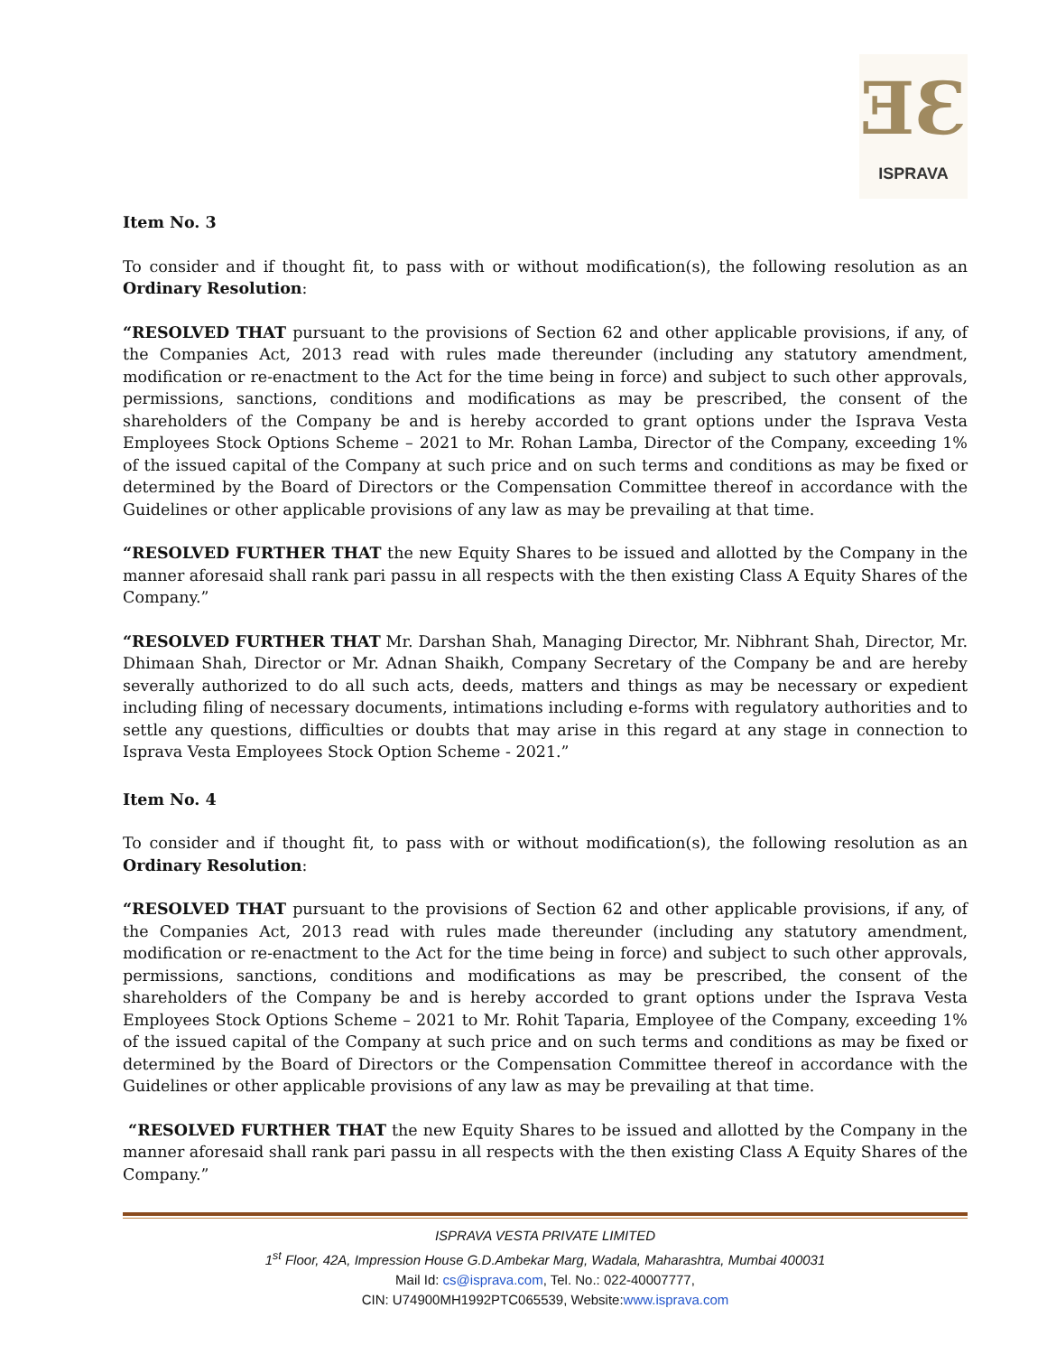ƎƐ
ISPRAVA
Item No. 3
To consider and if thought fit, to pass with or without modification(s), the following resolution as an Ordinary Resolution:
“RESOLVED THAT pursuant to the provisions of Section 62 and other applicable provisions, if any, of the Companies Act, 2013 read with rules made thereunder (including any statutory amendment, modification or re-enactment to the Act for the time being in force) and subject to such other approvals, permissions, sanctions, conditions and modifications as may be prescribed, the consent of the shareholders of the Company be and is hereby accorded to grant options under the Isprava Vesta Employees Stock Options Scheme – 2021 to Mr. Rohan Lamba, Director of the Company, exceeding 1% of the issued capital of the Company at such price and on such terms and conditions as may be fixed or determined by the Board of Directors or the Compensation Committee thereof in accordance with the Guidelines or other applicable provisions of any law as may be prevailing at that time.
“RESOLVED FURTHER THAT the new Equity Shares to be issued and allotted by the Company in the manner aforesaid shall rank pari passu in all respects with the then existing Class A Equity Shares of the Company.”
“RESOLVED FURTHER THAT Mr. Darshan Shah, Managing Director, Mr. Nibhrant Shah, Director, Mr. Dhimaan Shah, Director or Mr. Adnan Shaikh, Company Secretary of the Company be and are hereby severally authorized to do all such acts, deeds, matters and things as may be necessary or expedient including filing of necessary documents, intimations including e-forms with regulatory authorities and to settle any questions, difficulties or doubts that may arise in this regard at any stage in connection to Isprava Vesta Employees Stock Option Scheme - 2021.”
Item No. 4
To consider and if thought fit, to pass with or without modification(s), the following resolution as an Ordinary Resolution:
“RESOLVED THAT pursuant to the provisions of Section 62 and other applicable provisions, if any, of the Companies Act, 2013 read with rules made thereunder (including any statutory amendment, modification or re-enactment to the Act for the time being in force) and subject to such other approvals, permissions, sanctions, conditions and modifications as may be prescribed, the consent of the shareholders of the Company be and is hereby accorded to grant options under the Isprava Vesta Employees Stock Options Scheme – 2021 to Mr. Rohit Taparia, Employee of the Company, exceeding 1% of the issued capital of the Company at such price and on such terms and conditions as may be fixed or determined by the Board of Directors or the Compensation Committee thereof in accordance with the Guidelines or other applicable provisions of any law as may be prevailing at that time.
“RESOLVED FURTHER THAT the new Equity Shares to be issued and allotted by the Company in the manner aforesaid shall rank pari passu in all respects with the then existing Class A Equity Shares of the Company.”
ISPRAVA VESTA PRIVATE LIMITED
1<sup>st</sup> Floor, 42A, Impression House G.D.Ambekar Marg, Wadala, Maharashtra, Mumbai 400031
Mail Id: cs@isprava.com, Tel. No.: 022-40007777,
CIN: U74900MH1992PTC065539, Website:www.isprava.com